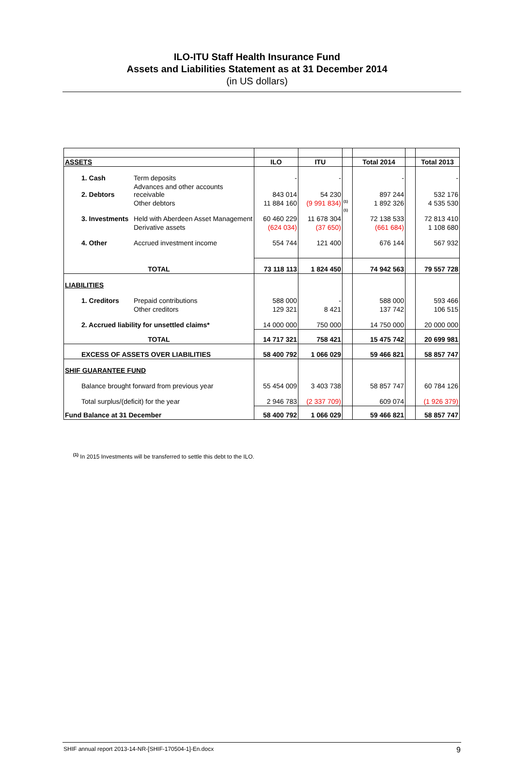ILO-ITU Staff Health Insurance Fund
Assets and Liabilities Statement as at 31 December 2014
(in US dollars)
| ASSETS | | ILO | ITU | | Total 2014 | | Total 2013 |
| 1. Cash | Term deposits | - | - | | - | | - |
| 2. Debtors | Advances and other accounts receivable | 843 014 | 54 230 | | 897 244 | | 532 176 |
| | Other debtors | 11 884 160 | (9 991 834) | <sup>(1)</sup> | 1 892 326 | | 4 535 530 |
| 3. Investments | Held with Aberdeen Asset Management | 60 460 229 | 11 678 304 | <sup>(1)</sup> | 72 138 533 | | 72 813 410 |
| | Derivative assets | (624 034) | (37 650) | | (661 684) | | 1 108 680 |
| 4. Other | Accrued investment income | 554 744 | 121 400 | | 676 144 | | 567 932 |
| TOTAL | | 73 118 113 | 1 824 450 | | 74 942 563 | | 79 557 728 |
| LIABILITIES | | | | | | | |
| 1. Creditors | Prepaid contributions | 588 000 | - | | 588 000 | | 593 466 |
| | Other creditors | 129 321 | 8 421 | | 137 742 | | 106 515 |
| 2. Accrued liability for unsettled claims* | | 14 000 000 | 750 000 | | 14 750 000 | | 20 000 000 |
| TOTAL | | 14 717 321 | 758 421 | | 15 475 742 | | 20 699 981 |
| EXCESS OF ASSETS OVER LIABILITIES | | 58 400 792 | 1 066 029 | | 59 466 821 | | 58 857 747 |
| SHIF GUARANTEE FUND | | | | | | | |
| Balance brought forward from previous year | | 55 454 009 | 3 403 738 | | 58 857 747 | | 60 784 126 |
| Total surplus/(deficit) for the year | | 2 946 783 | (2 337 709) | | 609 074 | | (1 926 379) |
| Fund Balance at 31 December | | 58 400 792 | 1 066 029 | | 59 466 821 | | 58 857 747 |
<sup>(1)</sup> In 2015 Investments will be transferred to settle this debt to the ILO.
SHIF annual report 2013-14-NR-[SHIF-170504-1]-En.docx 9